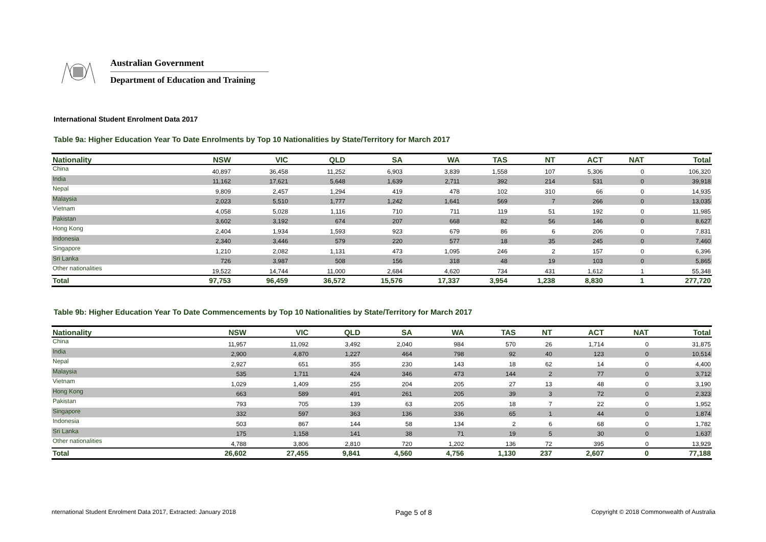Australian Government
Department of Education and Training
International Student Enrolment Data 2017
Table 9a: Higher Education Year To Date Enrolments by Top 10 Nationalities by State/Territory for March 2017
| Nationality | NSW | VIC | QLD | SA | WA | TAS | NT | ACT | NAT | Total |
| --- | --- | --- | --- | --- | --- | --- | --- | --- | --- | --- |
| China | 40,897 | 36,458 | 11,252 | 6,903 | 3,839 | 1,558 | 107 | 5,306 | 0 | 106,320 |
| India | 11,162 | 17,621 | 5,648 | 1,639 | 2,711 | 392 | 214 | 531 | 0 | 39,918 |
| Nepal | 9,809 | 2,457 | 1,294 | 419 | 478 | 102 | 310 | 66 | 0 | 14,935 |
| Malaysia | 2,023 | 5,510 | 1,777 | 1,242 | 1,641 | 569 | 7 | 266 | 0 | 13,035 |
| Vietnam | 4,058 | 5,028 | 1,116 | 710 | 711 | 119 | 51 | 192 | 0 | 11,985 |
| Pakistan | 3,602 | 3,192 | 674 | 207 | 668 | 82 | 56 | 146 | 0 | 8,627 |
| Hong Kong | 2,404 | 1,934 | 1,593 | 923 | 679 | 86 | 6 | 206 | 0 | 7,831 |
| Indonesia | 2,340 | 3,446 | 579 | 220 | 577 | 18 | 35 | 245 | 0 | 7,460 |
| Singapore | 1,210 | 2,082 | 1,131 | 473 | 1,095 | 246 | 2 | 157 | 0 | 6,396 |
| Sri Lanka | 726 | 3,987 | 508 | 156 | 318 | 48 | 19 | 103 | 0 | 5,865 |
| Other nationalities | 19,522 | 14,744 | 11,000 | 2,684 | 4,620 | 734 | 431 | 1,612 | 1 | 55,348 |
| Total | 97,753 | 96,459 | 36,572 | 15,576 | 17,337 | 3,954 | 1,238 | 8,830 | 1 | 277,720 |
Table 9b: Higher Education Year To Date Commencements by Top 10 Nationalities by State/Territory for March 2017
| Nationality | NSW | VIC | QLD | SA | WA | TAS | NT | ACT | NAT | Total |
| --- | --- | --- | --- | --- | --- | --- | --- | --- | --- | --- |
| China | 11,957 | 11,092 | 3,492 | 2,040 | 984 | 570 | 26 | 1,714 | 0 | 31,875 |
| India | 2,900 | 4,870 | 1,227 | 464 | 798 | 92 | 40 | 123 | 0 | 10,514 |
| Nepal | 2,927 | 651 | 355 | 230 | 143 | 18 | 62 | 14 | 0 | 4,400 |
| Malaysia | 535 | 1,711 | 424 | 346 | 473 | 144 | 2 | 77 | 0 | 3,712 |
| Vietnam | 1,029 | 1,409 | 255 | 204 | 205 | 27 | 13 | 48 | 0 | 3,190 |
| Hong Kong | 663 | 589 | 491 | 261 | 205 | 39 | 3 | 72 | 0 | 2,323 |
| Pakistan | 793 | 705 | 139 | 63 | 205 | 18 | 7 | 22 | 0 | 1,952 |
| Singapore | 332 | 597 | 363 | 136 | 336 | 65 | 1 | 44 | 0 | 1,874 |
| Indonesia | 503 | 867 | 144 | 58 | 134 | 2 | 6 | 68 | 0 | 1,782 |
| Sri Lanka | 175 | 1,158 | 141 | 38 | 71 | 19 | 5 | 30 | 0 | 1,637 |
| Other nationalities | 4,788 | 3,806 | 2,810 | 720 | 1,202 | 136 | 72 | 395 | 0 | 13,929 |
| Total | 26,602 | 27,455 | 9,841 | 4,560 | 4,756 | 1,130 | 237 | 2,607 | 0 | 77,188 |
nternational Student Enrolment Data 2017, Extracted: January 2018 Page 5 of 8 Copyright © 2018 Commonwealth of Australia